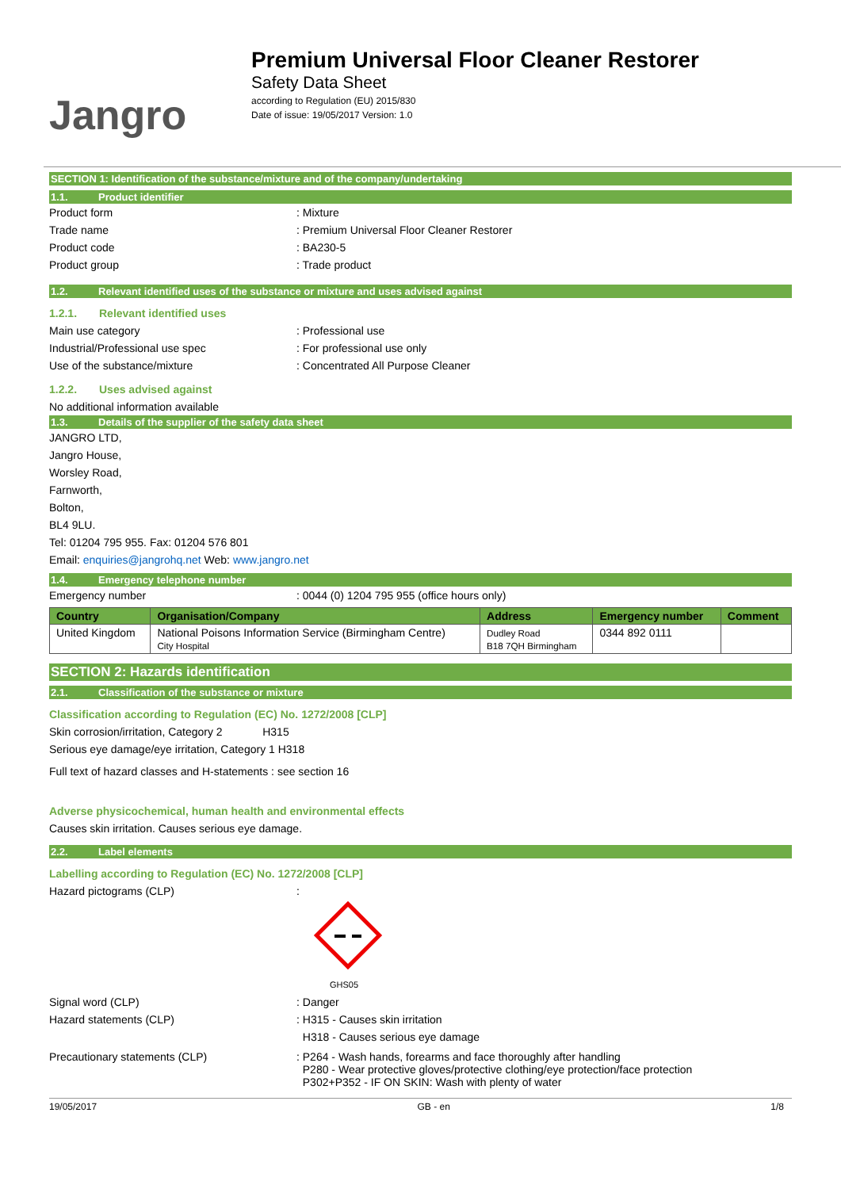Jangro
Premium Universal Floor Cleaner Restorer
Safety Data Sheet
according to Regulation (EU) 2015/830
Date of issue: 19/05/2017 Version: 1.0
SECTION 1: Identification of the substance/mixture and of the company/undertaking
1.1. Product identifier
Product form : Mixture
Trade name : Premium Universal Floor Cleaner Restorer
Product code : BA230-5
Product group : Trade product
1.2. Relevant identified uses of the substance or mixture and uses advised against
1.2.1. Relevant identified uses
Main use category : Professional use
Industrial/Professional use spec : For professional use only
Use of the substance/mixture : Concentrated All Purpose Cleaner
1.2.2. Uses advised against
No additional information available
1.3. Details of the supplier of the safety data sheet
JANGRO LTD,
Jangro House,
Worsley Road,
Farnworth,
Bolton,
BL4 9LU.
Tel: 01204 795 955. Fax: 01204 576 801
Email: enquiries@jangrohq.net Web: www.jangro.net
1.4. Emergency telephone number
Emergency number : 0044 (0) 1204 795 955 (office hours only)
| Country | Organisation/Company | Address | Emergency number | Comment |
| --- | --- | --- | --- | --- |
| United Kingdom | National Poisons Information Service (Birmingham Centre) City Hospital | Dudley Road B18 7QH Birmingham | 0344 892 0111 | |
SECTION 2: Hazards identification
2.1. Classification of the substance or mixture
Classification according to Regulation (EC) No. 1272/2008 [CLP]
Skin corrosion/irritation, Category 2 H315
Serious eye damage/eye irritation, Category 1 H318
Full text of hazard classes and H-statements : see section 16
Adverse physicochemical, human health and environmental effects
Causes skin irritation. Causes serious eye damage.
2.2. Label elements
Labelling according to Regulation (EC) No. 1272/2008 [CLP]
Hazard pictograms (CLP) :
GHS05
Signal word (CLP) : Danger
Hazard statements (CLP) : H315 - Causes skin irritation
H318 - Causes serious eye damage
Precautionary statements (CLP) : P264 - Wash hands, forearms and face thoroughly after handling
P280 - Wear protective gloves/protective clothing/eye protection/face protection
P302+P352 - IF ON SKIN: Wash with plenty of water
19/05/2017 GB - en 1/8